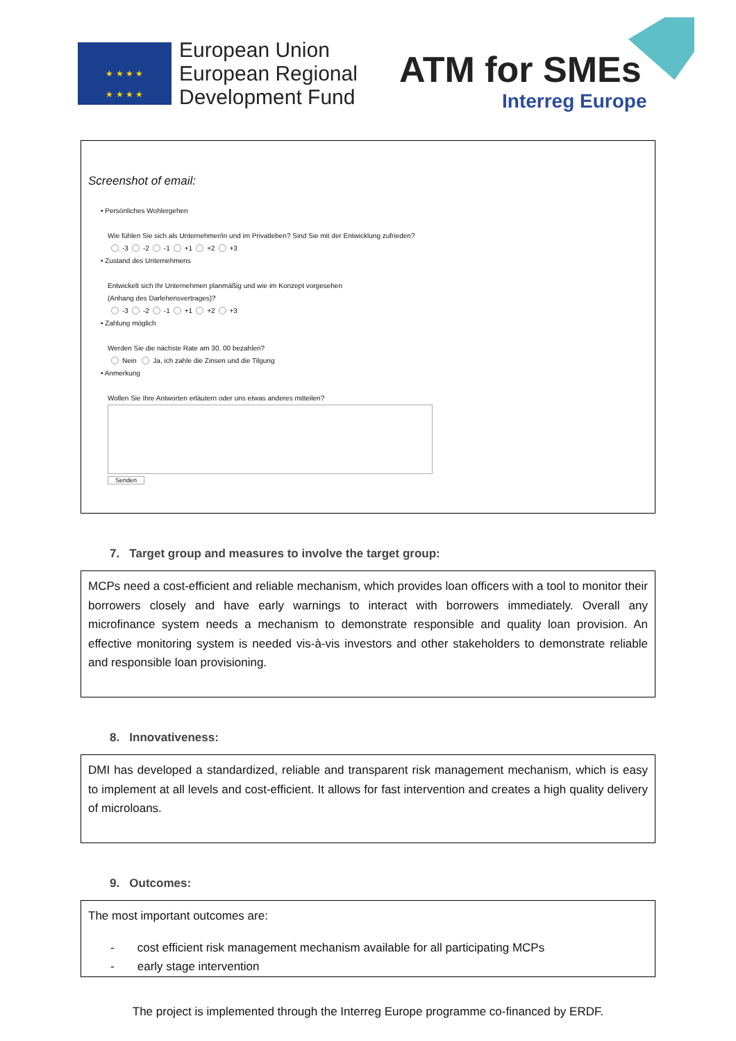★ ★ ★ ★
★ ★ ★ ★
European Union
European Regional
Development Fund
ATM for SMEs
Interreg Europe
Screenshot of email:
• Persönliches Wohlergehen
Wie fühlen Sie sich als Unternehmer/in und im Privatleben? Sind Sie mit der Entwicklung zufrieden?
-3 -2 -1 +1 +2 +3
• Zustand des Unternehmens
Entwickelt sich Ihr Unternehmen planmäßig und wie im Konzept vorgesehen
(Anhang des Darlehensvertrages)?
-3 -2 -1 +1 +2 +3
• Zahlung möglich
Werden Sie die nächste Rate am 30. 00 bezahlen?
Nein Ja, ich zahle die Zinsen und die Tilgung
• Anmerkung
Wollen Sie Ihre Antworten erläutern oder uns etwas anderes mitteilen?
Senden
7. Target group and measures to involve the target group:
MCPs need a cost-efficient and reliable mechanism, which provides loan officers with a tool to monitor their borrowers closely and have early warnings to interact with borrowers immediately. Overall any microfinance system needs a mechanism to demonstrate responsible and quality loan provision. An effective monitoring system is needed vis-à-vis investors and other stakeholders to demonstrate reliable and responsible loan provisioning.
8. Innovativeness:
DMI has developed a standardized, reliable and transparent risk management mechanism, which is easy to implement at all levels and cost-efficient. It allows for fast intervention and creates a high quality delivery of microloans.
9. Outcomes:
The most important outcomes are:
- cost efficient risk management mechanism available for all participating MCPs
- early stage intervention
The project is implemented through the Interreg Europe programme co-financed by ERDF.